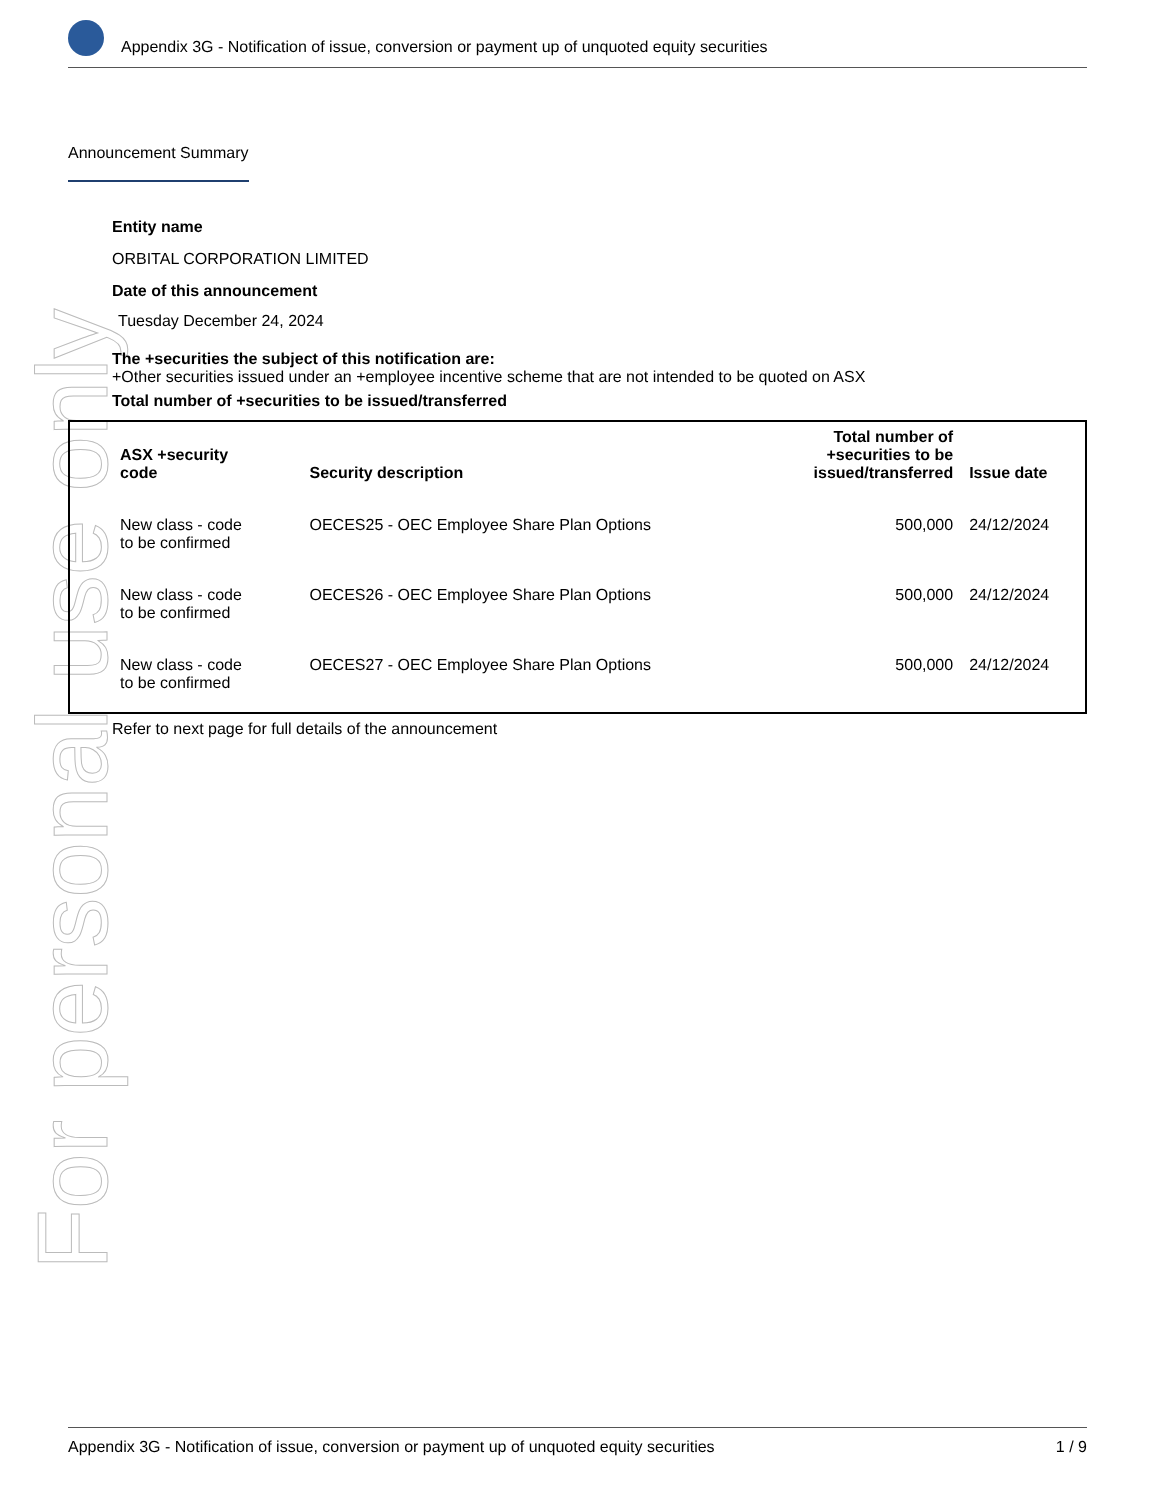For personal use only
Appendix 3G - Notification of issue, conversion or payment up of unquoted equity securities
Announcement Summary
Entity name
ORBITAL CORPORATION LIMITED
Date of this announcement
Tuesday December 24, 2024
The +securities the subject of this notification are:
+Other securities issued under an +employee incentive scheme that are not intended to be quoted on ASX
Total number of +securities to be issued/transferred
| ASX +security code | Security description | Total number of +securities to be issued/transferred | Issue date |
| --- | --- | --- | --- |
| New class - code to be confirmed | OECES25 - OEC Employee Share Plan Options | 500,000 | 24/12/2024 |
| New class - code to be confirmed | OECES26 - OEC Employee Share Plan Options | 500,000 | 24/12/2024 |
| New class - code to be confirmed | OECES27 - OEC Employee Share Plan Options | 500,000 | 24/12/2024 |
Refer to next page for full details of the announcement
Appendix 3G - Notification of issue, conversion or payment up of unquoted equity securities 1 / 9